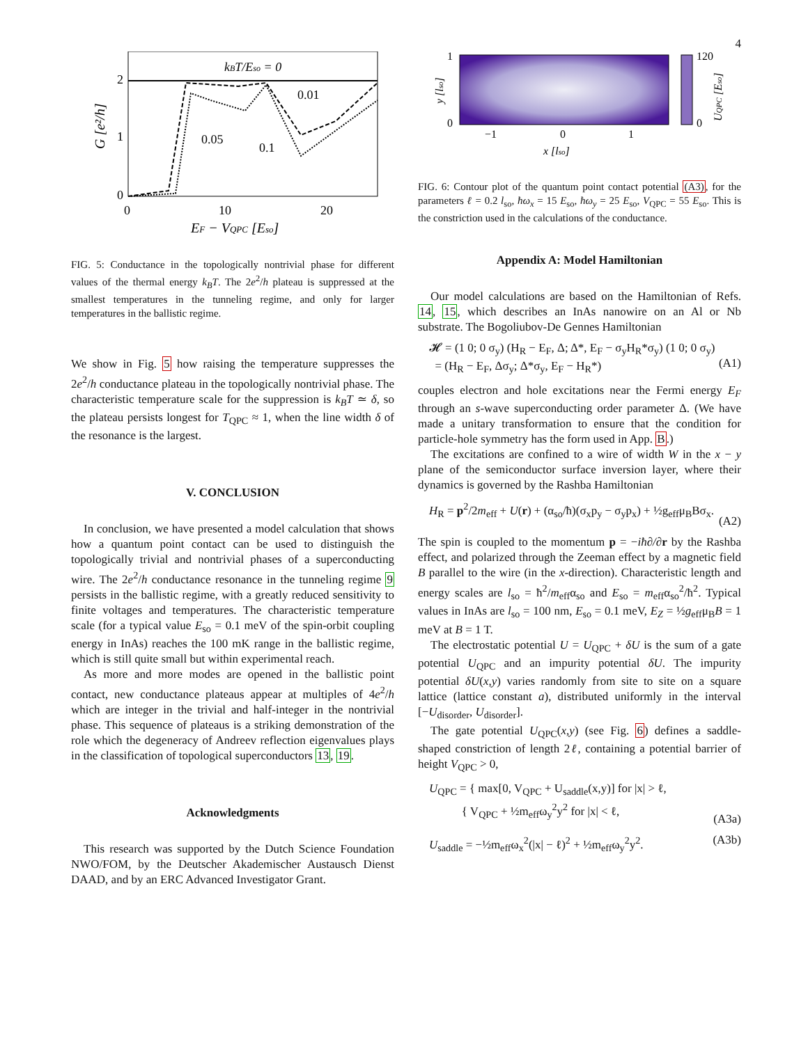4
kBT/Eso = 0
0.01
0.05
0.1
2
1
0
0
10
20
EF − VQPC [Eso]
G [e²/h]
FIG. 5: Conductance in the topologically nontrivial phase for different values of the thermal energy k<sub>B</sub>T. The 2e<sup>2</sup>/h plateau is suppressed at the smallest temperatures in the tunneling regime, and only for larger temperatures in the ballistic regime.
We show in Fig. 5 how raising the temperature suppresses the 2e<sup>2</sup>/h conductance plateau in the topologically nontrivial phase. The characteristic temperature scale for the suppression is k<sub>B</sub>T ≃ δ, so the plateau persists longest for T<sub>QPC</sub> ≈ 1, when the line width δ of the resonance is the largest.
V. CONCLUSION
In conclusion, we have presented a model calculation that shows how a quantum point contact can be used to distinguish the topologically trivial and nontrivial phases of a superconducting wire. The 2e<sup>2</sup>/h conductance resonance in the tunneling regime 9 persists in the ballistic regime, with a greatly reduced sensitivity to finite voltages and temperatures. The characteristic temperature scale (for a typical value E<sub>so</sub> = 0.1 meV of the spin-orbit coupling energy in InAs) reaches the 100 mK range in the ballistic regime, which is still quite small but within experimental reach.
As more and more modes are opened in the ballistic point contact, new conductance plateaus appear at multiples of 4e<sup>2</sup>/h which are integer in the trivial and half-integer in the nontrivial phase. This sequence of plateaus is a striking demonstration of the role which the degeneracy of Andreev reflection eigenvalues plays in the classification of topological superconductors 13, 19.
Acknowledgments
This research was supported by the Dutch Science Foundation NWO/FOM, by the Deutscher Akademischer Austausch Dienst DAAD, and by an ERC Advanced Investigator Grant.
120
0
1
0
−1
0
1
x [lso]
y [lso]
UQPC [Eso]
FIG. 6: Contour plot of the quantum point contact potential (A3), for the parameters ℓ = 0.2 l<sub>so</sub>, ħω<sub>x</sub> = 15 E<sub>so</sub>, ħω<sub>y</sub> = 25 E<sub>so</sub>, V<sub>QPC</sub> = 55 E<sub>so</sub>. This is the constriction used in the calculations of the conductance.
Appendix A: Model Hamiltonian
Our model calculations are based on the Hamiltonian of Refs. 14, 15, which describes an InAs nanowire on an Al or Nb substrate. The Bogoliubov-De Gennes Hamiltonian
𝓗 = (1 0; 0 σ<sub>y</sub>) (H<sub>R</sub> − E<sub>F</sub>, Δ; Δ*, E<sub>F</sub> − σ<sub>y</sub>H<sub>R</sub>*σ<sub>y</sub>) (1 0; 0 σ<sub>y</sub>)
= (H<sub>R</sub> − E<sub>F</sub>, Δσ<sub>y</sub>; Δ*σ<sub>y</sub>, E<sub>F</sub> − H<sub>R</sub>*)
(A1)
couples electron and hole excitations near the Fermi energy E<sub>F</sub> through an s-wave superconducting order parameter Δ. (We have made a unitary transformation to ensure that the condition for particle-hole symmetry has the form used in App. B.)
The excitations are confined to a wire of width W in the x − y plane of the semiconductor surface inversion layer, where their dynamics is governed by the Rashba Hamiltonian
H<sub>R</sub> = p<sup>2</sup>/2m<sub>eff</sub> + U(r) + (α<sub>so</sub>/ħ)(σ<sub>x</sub>p<sub>y</sub> − σ<sub>y</sub>p<sub>x</sub>) + ½g<sub>eff</sub>μ<sub>B</sub>Bσ<sub>x</sub>.
(A2)
The spin is coupled to the momentum p = −iħ∂/∂r by the Rashba effect, and polarized through the Zeeman effect by a magnetic field B parallel to the wire (in the x-direction). Characteristic length and energy scales are l<sub>so</sub> = ħ<sup>2</sup>/m<sub>eff</sub>α<sub>so</sub> and E<sub>so</sub> = m<sub>eff</sub>α<sub>so</sub><sup>2</sup>/ħ<sup>2</sup>. Typical values in InAs are l<sub>so</sub> = 100 nm, E<sub>so</sub> = 0.1 meV, E<sub>Z</sub> = ½g<sub>eff</sub>μ<sub>B</sub>B = 1 meV at B = 1 T.
The electrostatic potential U = U<sub>QPC</sub> + δU is the sum of a gate potential U<sub>QPC</sub> and an impurity potential δU. The impurity potential δU(x,y) varies randomly from site to site on a square lattice (lattice constant a), distributed uniformly in the interval [−U<sub>disorder</sub>, U<sub>disorder</sub>].
The gate potential U<sub>QPC</sub>(x,y) (see Fig. 6) defines a saddle-shaped constriction of length 2ℓ, containing a potential barrier of height V<sub>QPC</sub> > 0,
U<sub>QPC</sub> = { max[0, V<sub>QPC</sub> + U<sub>saddle</sub>(x,y)] for |x| > ℓ,
{ V<sub>QPC</sub> + ½m<sub>eff</sub>ω<sub>y</sub><sup>2</sup>y<sup>2</sup> for |x| < ℓ,
(A3a)
U<sub>saddle</sub> = −½m<sub>eff</sub>ω<sub>x</sub><sup>2</sup>(|x| − ℓ)<sup>2</sup> + ½m<sub>eff</sub>ω<sub>y</sub><sup>2</sup>y<sup>2</sup>. (A3b)